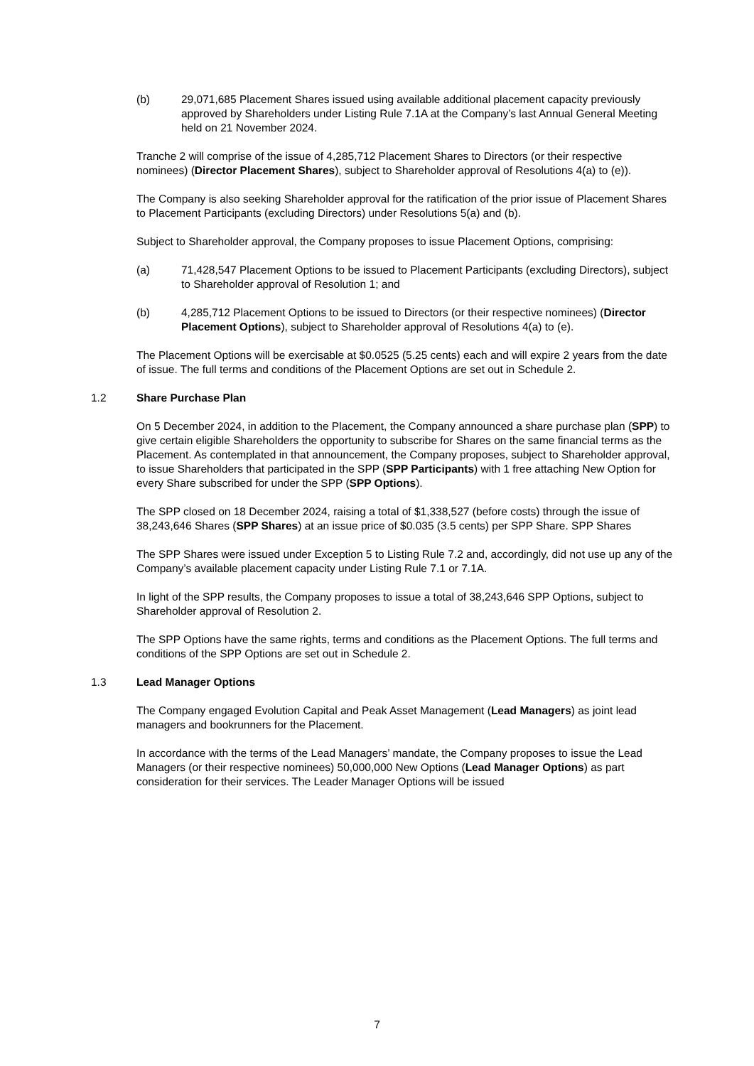(b) 29,071,685 Placement Shares issued using available additional placement capacity previously approved by Shareholders under Listing Rule 7.1A at the Company’s last Annual General Meeting held on 21 November 2024.
Tranche 2 will comprise of the issue of 4,285,712 Placement Shares to Directors (or their respective nominees) (Director Placement Shares), subject to Shareholder approval of Resolutions 4(a) to (e)).
The Company is also seeking Shareholder approval for the ratification of the prior issue of Placement Shares to Placement Participants (excluding Directors) under Resolutions 5(a) and (b).
Subject to Shareholder approval, the Company proposes to issue Placement Options, comprising:
(a) 71,428,547 Placement Options to be issued to Placement Participants (excluding Directors), subject to Shareholder approval of Resolution 1; and
(b) 4,285,712 Placement Options to be issued to Directors (or their respective nominees) (Director Placement Options), subject to Shareholder approval of Resolutions 4(a) to (e).
The Placement Options will be exercisable at $0.0525 (5.25 cents) each and will expire 2 years from the date of issue. The full terms and conditions of the Placement Options are set out in Schedule 2.
1.2 Share Purchase Plan
On 5 December 2024, in addition to the Placement, the Company announced a share purchase plan (SPP) to give certain eligible Shareholders the opportunity to subscribe for Shares on the same financial terms as the Placement. As contemplated in that announcement, the Company proposes, subject to Shareholder approval, to issue Shareholders that participated in the SPP (SPP Participants) with 1 free attaching New Option for every Share subscribed for under the SPP (SPP Options).
The SPP closed on 18 December 2024, raising a total of $1,338,527 (before costs) through the issue of 38,243,646 Shares (SPP Shares) at an issue price of $0.035 (3.5 cents) per SPP Share. SPP Shares
The SPP Shares were issued under Exception 5 to Listing Rule 7.2 and, accordingly, did not use up any of the Company’s available placement capacity under Listing Rule 7.1 or 7.1A.
In light of the SPP results, the Company proposes to issue a total of 38,243,646 SPP Options, subject to Shareholder approval of Resolution 2.
The SPP Options have the same rights, terms and conditions as the Placement Options. The full terms and conditions of the SPP Options are set out in Schedule 2.
1.3 Lead Manager Options
The Company engaged Evolution Capital and Peak Asset Management (Lead Managers) as joint lead managers and bookrunners for the Placement.
In accordance with the terms of the Lead Managers’ mandate, the Company proposes to issue the Lead Managers (or their respective nominees) 50,000,000 New Options (Lead Manager Options) as part consideration for their services. The Leader Manager Options will be issued
7